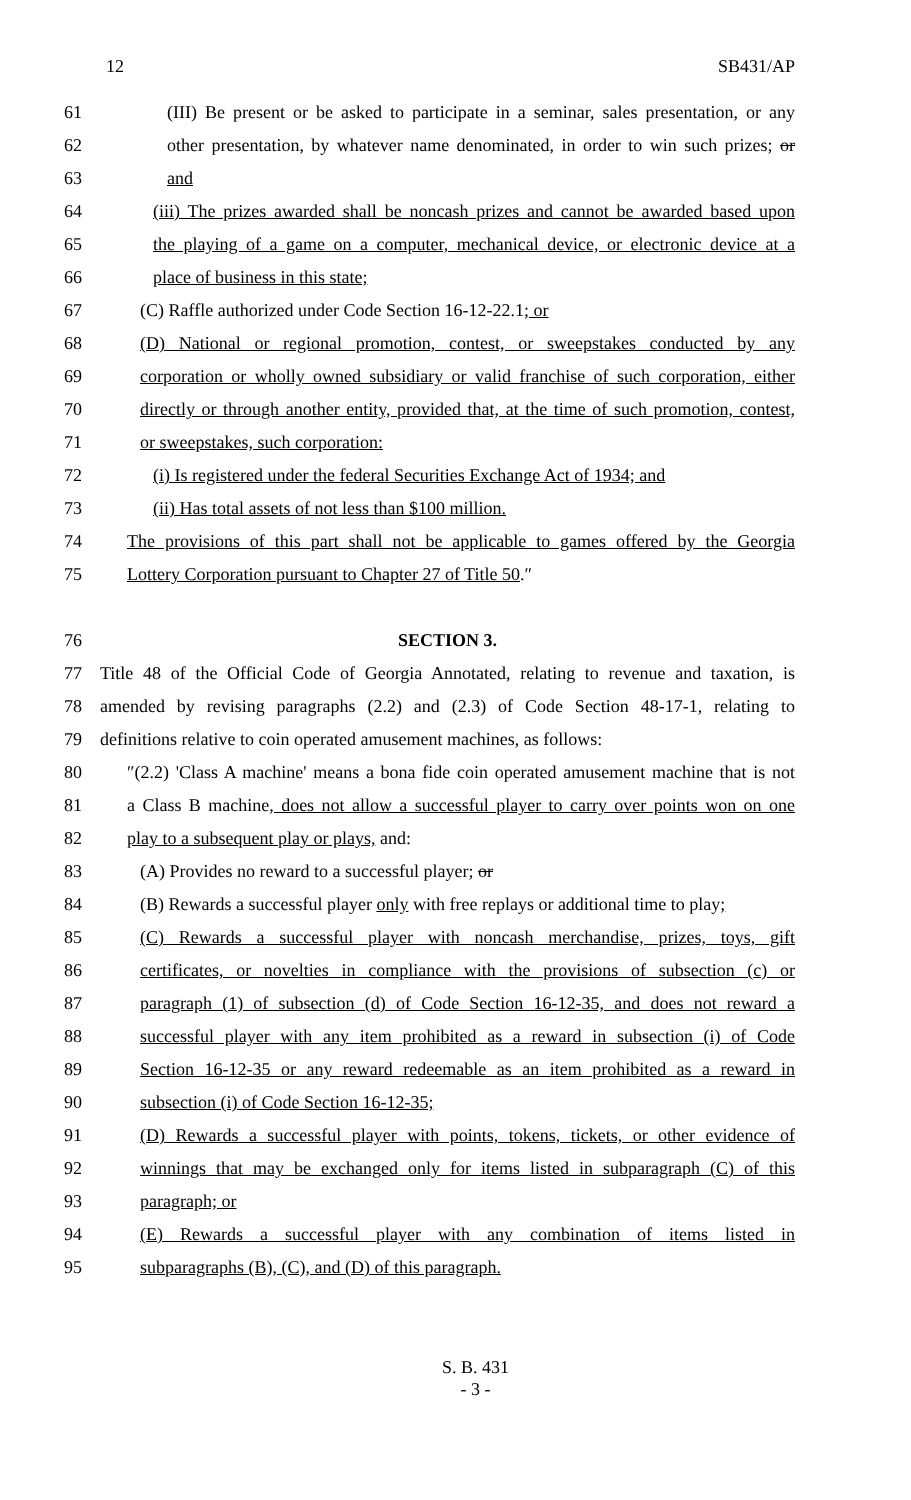12 SB431/AP
61 (III) Be present or be asked to participate in a seminar, sales presentation, or any
62 other presentation, by whatever name denominated, in order to win such prizes; or
63 and
64 (iii) The prizes awarded shall be noncash prizes and cannot be awarded based upon
65 the playing of a game on a computer, mechanical device, or electronic device at a
66 place of business in this state;
67 (C) Raffle authorized under Code Section 16-12-22.1; or
68 (D) National or regional promotion, contest, or sweepstakes conducted by any
69 corporation or wholly owned subsidiary or valid franchise of such corporation, either
70 directly or through another entity, provided that, at the time of such promotion, contest,
71 or sweepstakes, such corporation:
72 (i) Is registered under the federal Securities Exchange Act of 1934; and
73 (ii) Has total assets of not less than $100 million.
74 The provisions of this part shall not be applicable to games offered by the Georgia
75 Lottery Corporation pursuant to Chapter 27 of Title 50.″
76 SECTION 3.
77 Title 48 of the Official Code of Georgia Annotated, relating to revenue and taxation, is
78 amended by revising paragraphs (2.2) and (2.3) of Code Section 48-17-1, relating to
79 definitions relative to coin operated amusement machines, as follows:
80 ″(2.2) 'Class A machine' means a bona fide coin operated amusement machine that is not
81 a Class B machine, does not allow a successful player to carry over points won on one
82 play to a subsequent play or plays, and:
83 (A) Provides no reward to a successful player; or
84 (B) Rewards a successful player only with free replays or additional time to play;
85 (C) Rewards a successful player with noncash merchandise, prizes, toys, gift
86 certificates, or novelties in compliance with the provisions of subsection (c) or
87 paragraph (1) of subsection (d) of Code Section 16-12-35, and does not reward a
88 successful player with any item prohibited as a reward in subsection (i) of Code
89 Section 16-12-35 or any reward redeemable as an item prohibited as a reward in
90 subsection (i) of Code Section 16-12-35;
91 (D) Rewards a successful player with points, tokens, tickets, or other evidence of
92 winnings that may be exchanged only for items listed in subparagraph (C) of this
93 paragraph; or
94 (E) Rewards a successful player with any combination of items listed in
95 subparagraphs (B), (C), and (D) of this paragraph.
S. B. 431
- 3 -